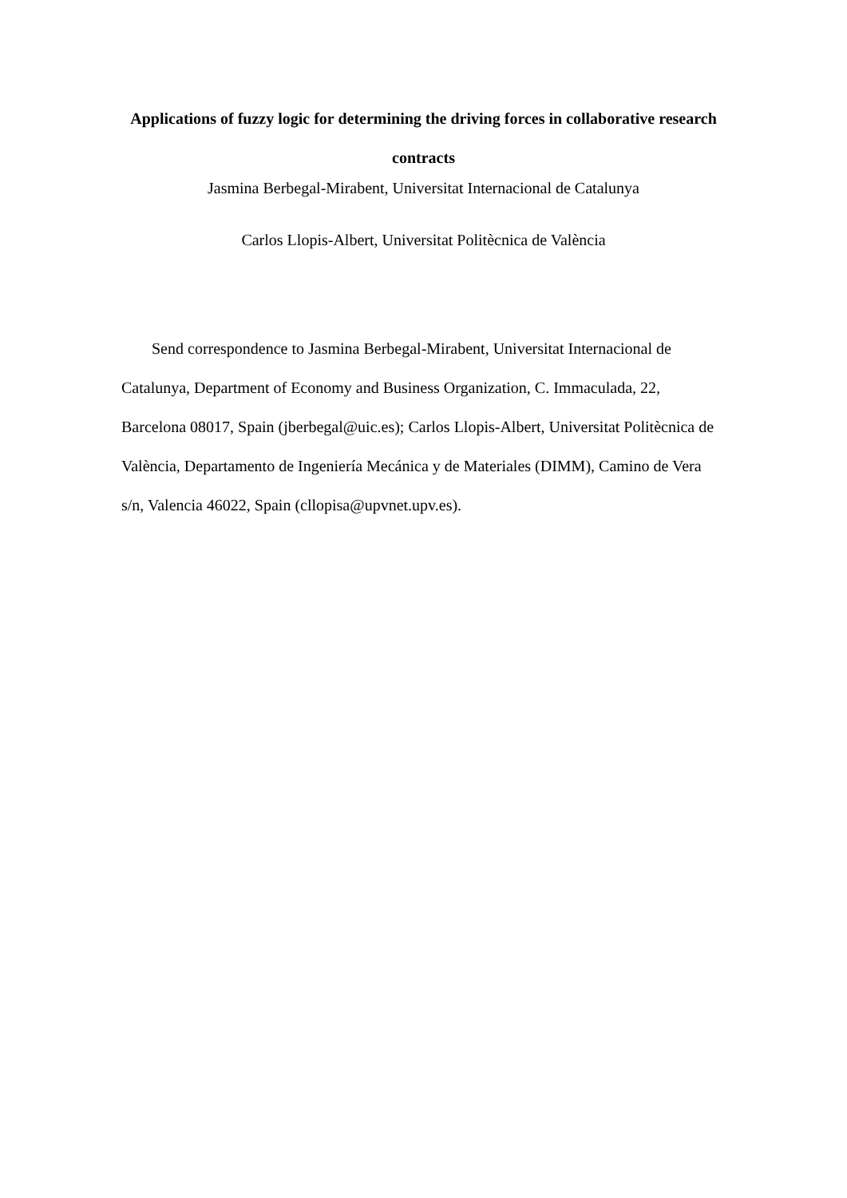Applications of fuzzy logic for determining the driving forces in collaborative research contracts
Jasmina Berbegal-Mirabent, Universitat Internacional de Catalunya
Carlos Llopis-Albert, Universitat Politècnica de València
Send correspondence to Jasmina Berbegal-Mirabent, Universitat Internacional de Catalunya, Department of Economy and Business Organization, C. Immaculada, 22, Barcelona 08017, Spain (jberbegal@uic.es); Carlos Llopis-Albert, Universitat Politècnica de València, Departamento de Ingeniería Mecánica y de Materiales (DIMM), Camino de Vera s/n, Valencia 46022, Spain (cllopisa@upvnet.upv.es).